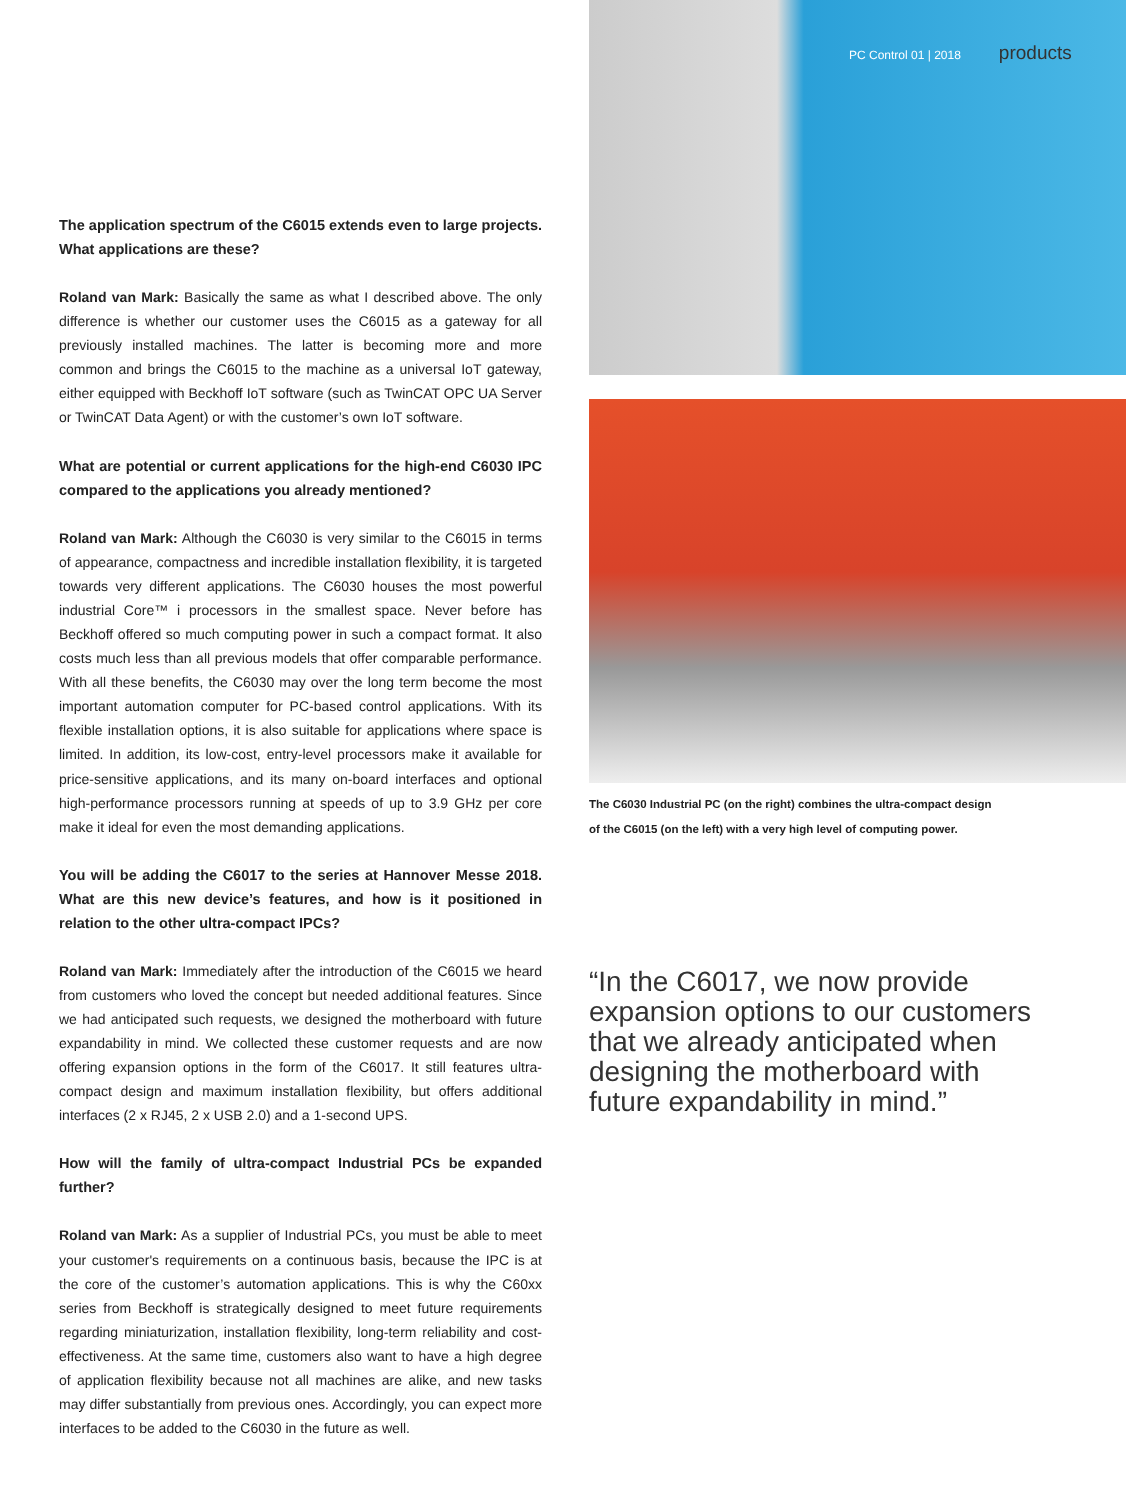The application spectrum of the C6015 extends even to large projects. What applications are these?
Roland van Mark: Basically the same as what I described above. The only difference is whether our customer uses the C6015 as a gateway for all previously installed machines. The latter is becoming more and more common and brings the C6015 to the machine as a universal IoT gateway, either equipped with Beckhoff IoT software (such as TwinCAT OPC UA Server or TwinCAT Data Agent) or with the customer’s own IoT software.
What are potential or current applications for the high-end C6030 IPC compared to the applications you already mentioned?
Roland van Mark: Although the C6030 is very similar to the C6015 in terms of appearance, compactness and incredible installation flexibility, it is targeted towards very different applications. The C6030 houses the most powerful industrial Core™ i processors in the smallest space. Never before has Beckhoff offered so much computing power in such a compact format. It also costs much less than all previous models that offer comparable performance. With all these benefits, the C6030 may over the long term become the most important automation computer for PC-based control applications. With its flexible installation options, it is also suitable for applications where space is limited. In addition, its low-cost, entry-level processors make it available for price-sensitive applications, and its many on-board interfaces and optional high-performance processors running at speeds of up to 3.9 GHz per core make it ideal for even the most demanding applications.
You will be adding the C6017 to the series at Hannover Messe 2018. What are this new device’s features, and how is it positioned in relation to the other ultra-compact IPCs?
Roland van Mark: Immediately after the introduction of the C6015 we heard from customers who loved the concept but needed additional features. Since we had anticipated such requests, we designed the motherboard with future expandability in mind. We collected these customer requests and are now offering expansion options in the form of the C6017. It still features ultra-compact design and maximum installation flexibility, but offers additional interfaces (2 x RJ45, 2 x USB 2.0) and a 1-second UPS.
How will the family of ultra-compact Industrial PCs be expanded further?
Roland van Mark: As a supplier of Industrial PCs, you must be able to meet your customer's requirements on a continuous basis, because the IPC is at the core of the customer’s automation applications. This is why the C60xx series from Beckhoff is strategically designed to meet future requirements regarding miniaturization, installation flexibility, long-term reliability and cost-effectiveness. At the same time, customers also want to have a high degree of application flexibility because not all machines are alike, and new tasks may differ substantially from previous ones. Accordingly, you can expect more interfaces to be added to the C6030 in the future as well.
PC Control 01 | 2018 products
The C6030 Industrial PC (on the right) combines the ultra-compact design
of the C6015 (on the left) with a very high level of computing power.
“In the C6017, we now provide
expansion options to our customers
that we already anticipated when
designing the motherboard with
future expandability in mind.”